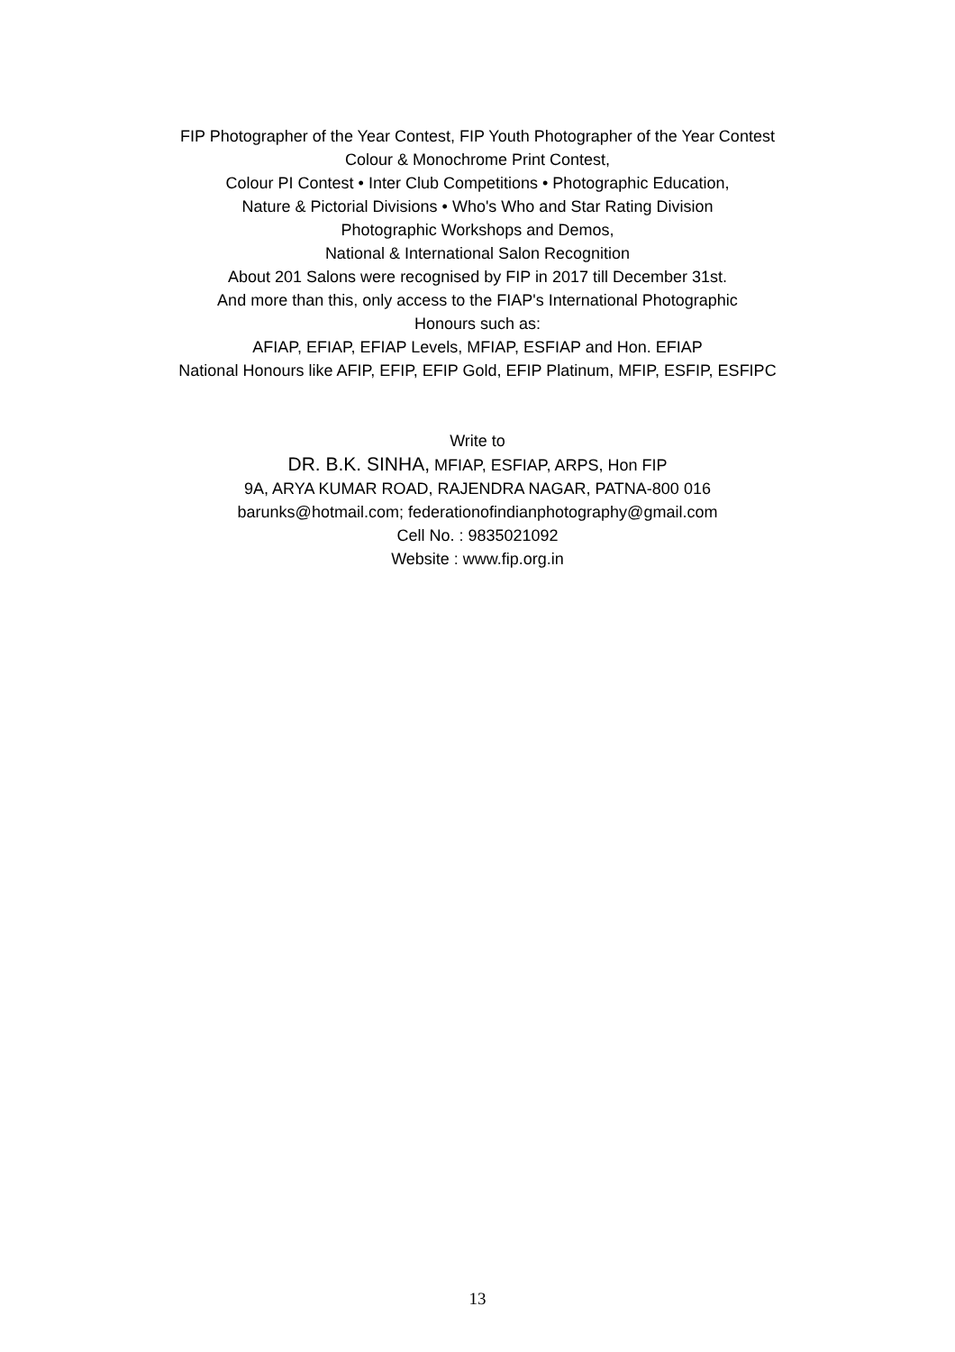FIP Photographer of the Year Contest, FIP Youth Photographer of the Year Contest
Colour & Monochrome Print Contest,
Colour PI Contest • Inter Club Competitions • Photographic Education,
Nature & Pictorial Divisions • Who's Who and Star Rating Division
Photographic Workshops and Demos,
National & International Salon Recognition
About 201 Salons were recognised by FIP in 2017 till December 31st.
And more than this, only access to the FIAP's International Photographic
Honours such as:
AFIAP, EFIAP, EFIAP Levels, MFIAP, ESFIAP and Hon. EFIAP
National Honours like AFIP, EFIP, EFIP Gold, EFIP Platinum, MFIP, ESFIP, ESFIPC
Write to
DR. B.K. SINHA, MFIAP, ESFIAP, ARPS, Hon FIP
9A, ARYA KUMAR ROAD, RAJENDRA NAGAR, PATNA-800 016
barunks@hotmail.com; federationofindianphotography@gmail.com
Cell No. : 9835021092
Website : www.fip.org.in
13